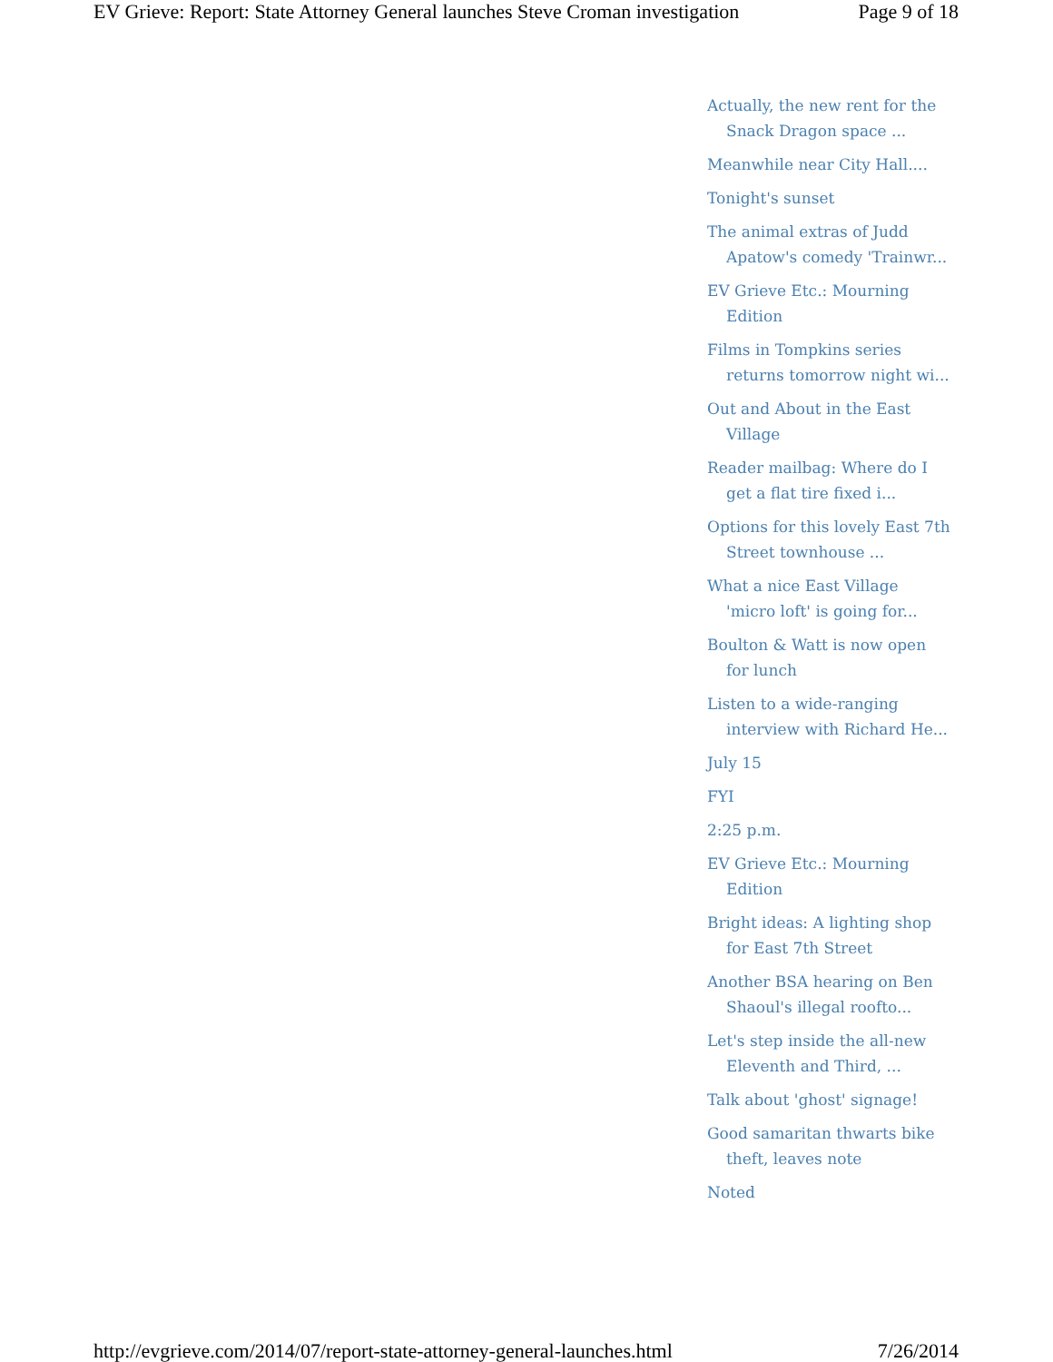EV Grieve: Report: State Attorney General launches Steve Croman investigation Page 9 of 18
Actually, the new rent for the Snack Dragon space ...
Meanwhile near City Hall....
Tonight's sunset
The animal extras of Judd Apatow's comedy 'Trainwr...
EV Grieve Etc.: Mourning Edition
Films in Tompkins series returns tomorrow night wi...
Out and About in the East Village
Reader mailbag: Where do I get a flat tire fixed i...
Options for this lovely East 7th Street townhouse ...
What a nice East Village 'micro loft' is going for...
Boulton & Watt is now open for lunch
Listen to a wide-ranging interview with Richard He...
July 15
FYI
2:25 p.m.
EV Grieve Etc.: Mourning Edition
Bright ideas: A lighting shop for East 7th Street
Another BSA hearing on Ben Shaoul's illegal roofto...
Let's step inside the all-new Eleventh and Third, ...
Talk about 'ghost' signage!
Good samaritan thwarts bike theft, leaves note
Noted
http://evgrieve.com/2014/07/report-state-attorney-general-launches.html 7/26/2014